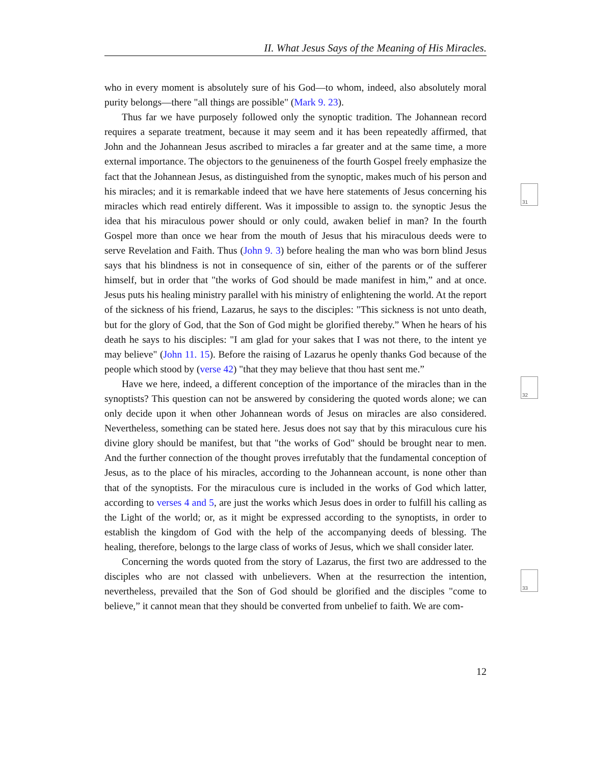II. What Jesus Says of the Meaning of His Miracles.
who in every moment is absolutely sure of his God—to whom, indeed, also absolutely moral purity belongs—there "all things are possible" (Mark 9. 23).
Thus far we have purposely followed only the synoptic tradition. The Johannean record requires a separate treatment, because it may seem and it has been repeatedly affirmed, that John and the Johannean Jesus ascribed to miracles a far greater and at the same time, a more external importance. The objectors to the genuineness of the fourth Gospel freely emphasize the fact that the Johannean Jesus, as distinguished from the synoptic, makes much of his person and his miracles; and it is remarkable indeed that we have here statements of Jesus concerning his miracles which read entirely different. Was it impossible to assign to. the synoptic Jesus the idea that his miraculous power should or only could, awaken belief in man? In the fourth Gospel more than once we hear from the mouth of Jesus that his miraculous deeds were to serve Revelation and Faith. Thus (John 9. 3) before healing the man who was born blind Jesus says that his blindness is not in consequence of sin, either of the parents or of the sufferer himself, but in order that "the works of God should be made manifest in him,” and at once. Jesus puts his healing ministry parallel with his ministry of enlightening the world. At the report of the sickness of his friend, Lazarus, he says to the disciples: "This sickness is not unto death, but for the glory of God, that the Son of God might be glorified thereby.” When he hears of his death he says to his disciples: "I am glad for your sakes that I was not there, to the intent ye may believe" (John 11. 15). Before the raising of Lazarus he openly thanks God because of the people which stood by (verse 42) "that they may believe that thou hast sent me.”
Have we here, indeed, a different conception of the importance of the miracles than in the synoptists? This question can not be answered by considering the quoted words alone; we can only decide upon it when other Johannean words of Jesus on miracles are also considered. Nevertheless, something can be stated here. Jesus does not say that by this miraculous cure his divine glory should be manifest, but that "the works of God" should be brought near to men. And the further connection of the thought proves irrefutably that the fundamental conception of Jesus, as to the place of his miracles, according to the Johannean account, is none other than that of the synoptists. For the miraculous cure is included in the works of God which latter, according to verses 4 and 5, are just the works which Jesus does in order to fulfill his calling as the Light of the world; or, as it might be expressed according to the synoptists, in order to establish the kingdom of God with the help of the accompanying deeds of blessing. The healing, therefore, belongs to the large class of works of Jesus, which we shall consider later.
Concerning the words quoted from the story of Lazarus, the first two are addressed to the disciples who are not classed with unbelievers. When at the resurrection the intention, nevertheless, prevailed that the Son of God should be glorified and the disciples "come to believe,” it cannot mean that they should be converted from unbelief to faith. We are com-
31
32
33
12